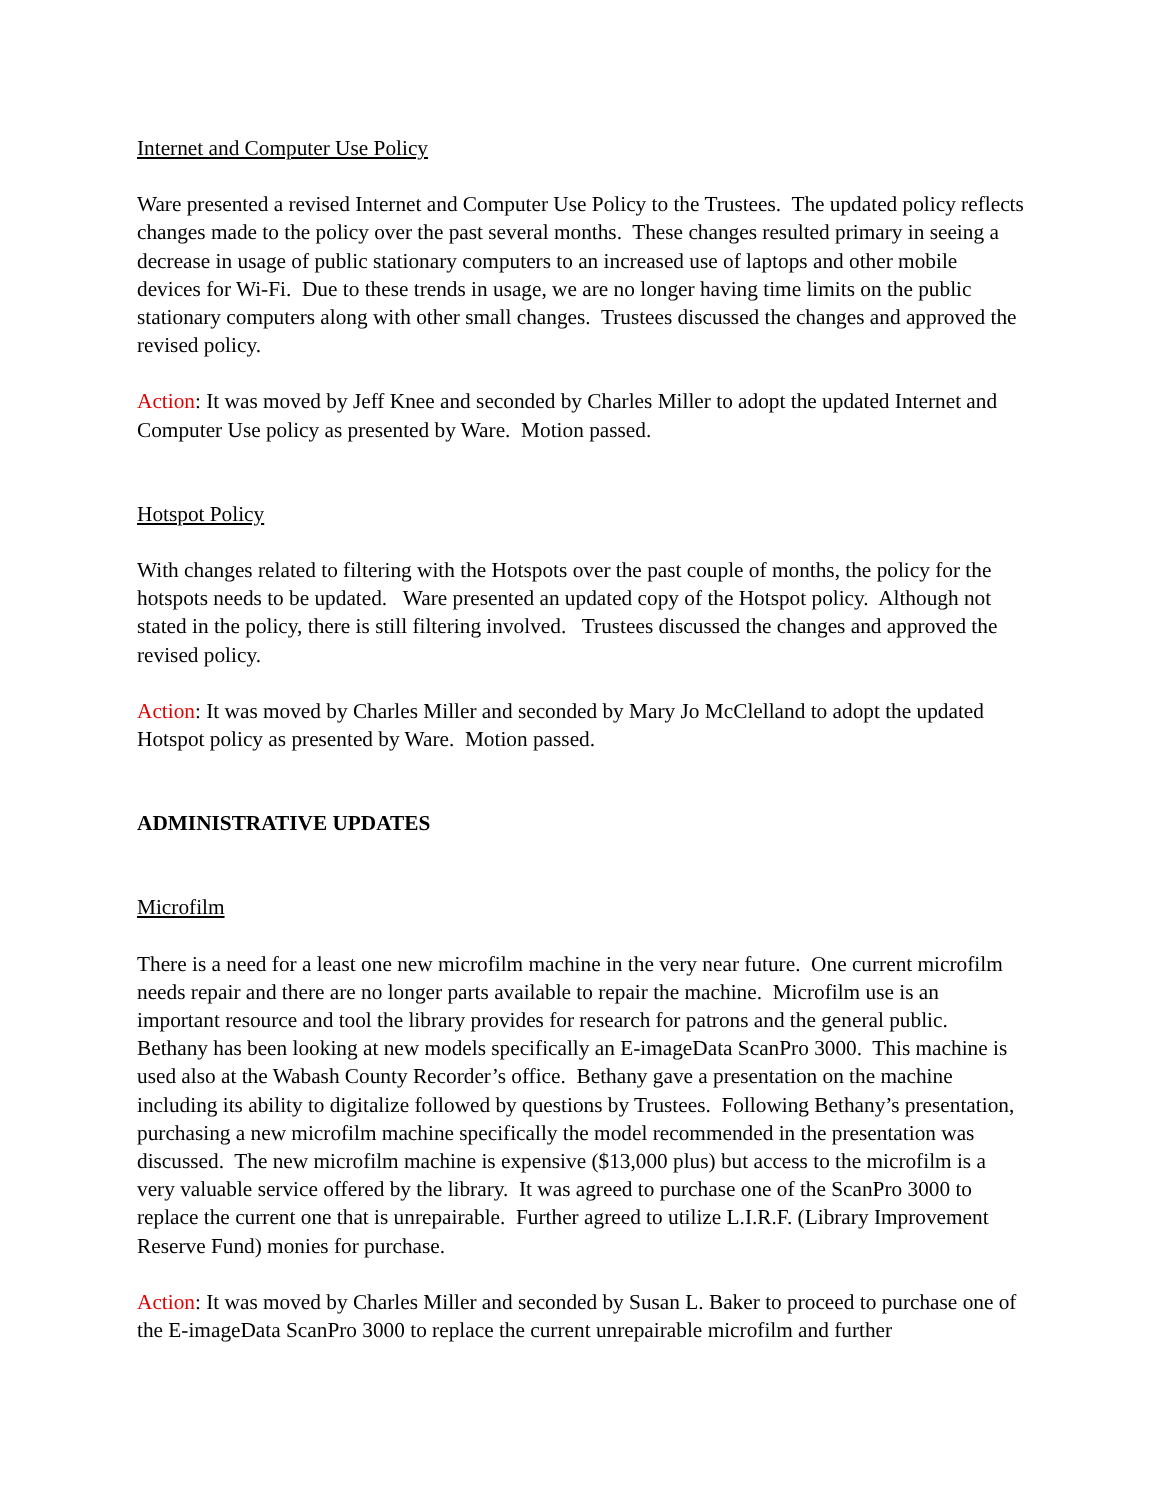Internet and Computer Use Policy
Ware presented a revised Internet and Computer Use Policy to the Trustees. The updated policy reflects changes made to the policy over the past several months. These changes resulted primary in seeing a decrease in usage of public stationary computers to an increased use of laptops and other mobile devices for Wi-Fi. Due to these trends in usage, we are no longer having time limits on the public stationary computers along with other small changes. Trustees discussed the changes and approved the revised policy.
Action: It was moved by Jeff Knee and seconded by Charles Miller to adopt the updated Internet and Computer Use policy as presented by Ware. Motion passed.
Hotspot Policy
With changes related to filtering with the Hotspots over the past couple of months, the policy for the hotspots needs to be updated. Ware presented an updated copy of the Hotspot policy. Although not stated in the policy, there is still filtering involved. Trustees discussed the changes and approved the revised policy.
Action: It was moved by Charles Miller and seconded by Mary Jo McClelland to adopt the updated Hotspot policy as presented by Ware. Motion passed.
ADMINISTRATIVE UPDATES
Microfilm
There is a need for a least one new microfilm machine in the very near future. One current microfilm needs repair and there are no longer parts available to repair the machine. Microfilm use is an important resource and tool the library provides for research for patrons and the general public. Bethany has been looking at new models specifically an E-imageData ScanPro 3000. This machine is used also at the Wabash County Recorder’s office. Bethany gave a presentation on the machine including its ability to digitalize followed by questions by Trustees. Following Bethany’s presentation, purchasing a new microfilm machine specifically the model recommended in the presentation was discussed. The new microfilm machine is expensive ($13,000 plus) but access to the microfilm is a very valuable service offered by the library. It was agreed to purchase one of the ScanPro 3000 to replace the current one that is unrepairable. Further agreed to utilize L.I.R.F. (Library Improvement Reserve Fund) monies for purchase.
Action: It was moved by Charles Miller and seconded by Susan L. Baker to proceed to purchase one of the E-imageData ScanPro 3000 to replace the current unrepairable microfilm and further